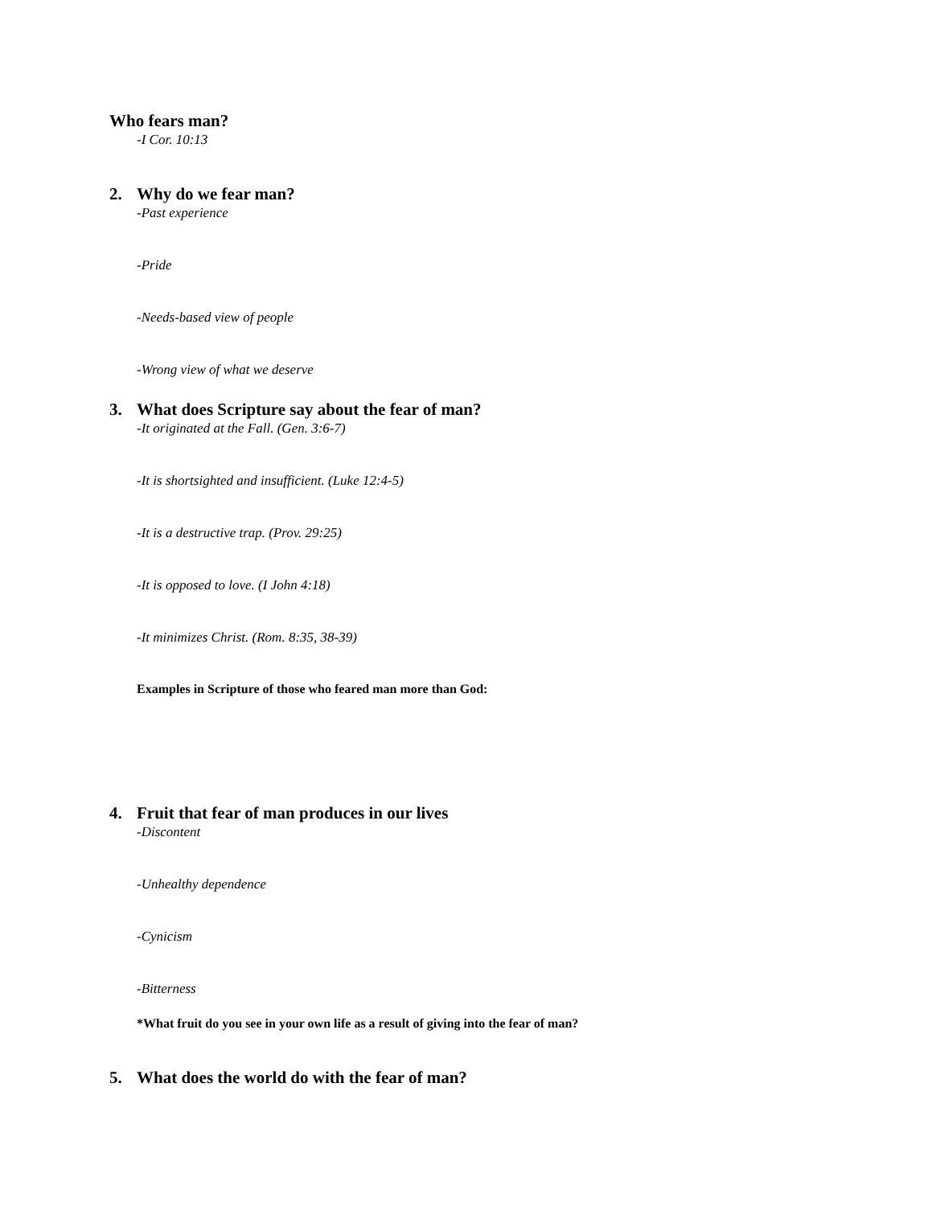Who fears man?
-I Cor. 10:13
2. Why do we fear man?
-Past experience
-Pride
-Needs-based view of people
-Wrong view of what we deserve
3. What does Scripture say about the fear of man?
-It originated at the Fall. (Gen. 3:6-7)
-It is shortsighted and insufficient. (Luke 12:4-5)
-It is a destructive trap. (Prov. 29:25)
-It is opposed to love. (I John 4:18)
-It minimizes Christ. (Rom. 8:35, 38-39)
Examples in Scripture of those who feared man more than God:
4. Fruit that fear of man produces in our lives
-Discontent
-Unhealthy dependence
-Cynicism
-Bitterness
*What fruit do you see in your own life as a result of giving into the fear of man?
5. What does the world do with the fear of man?